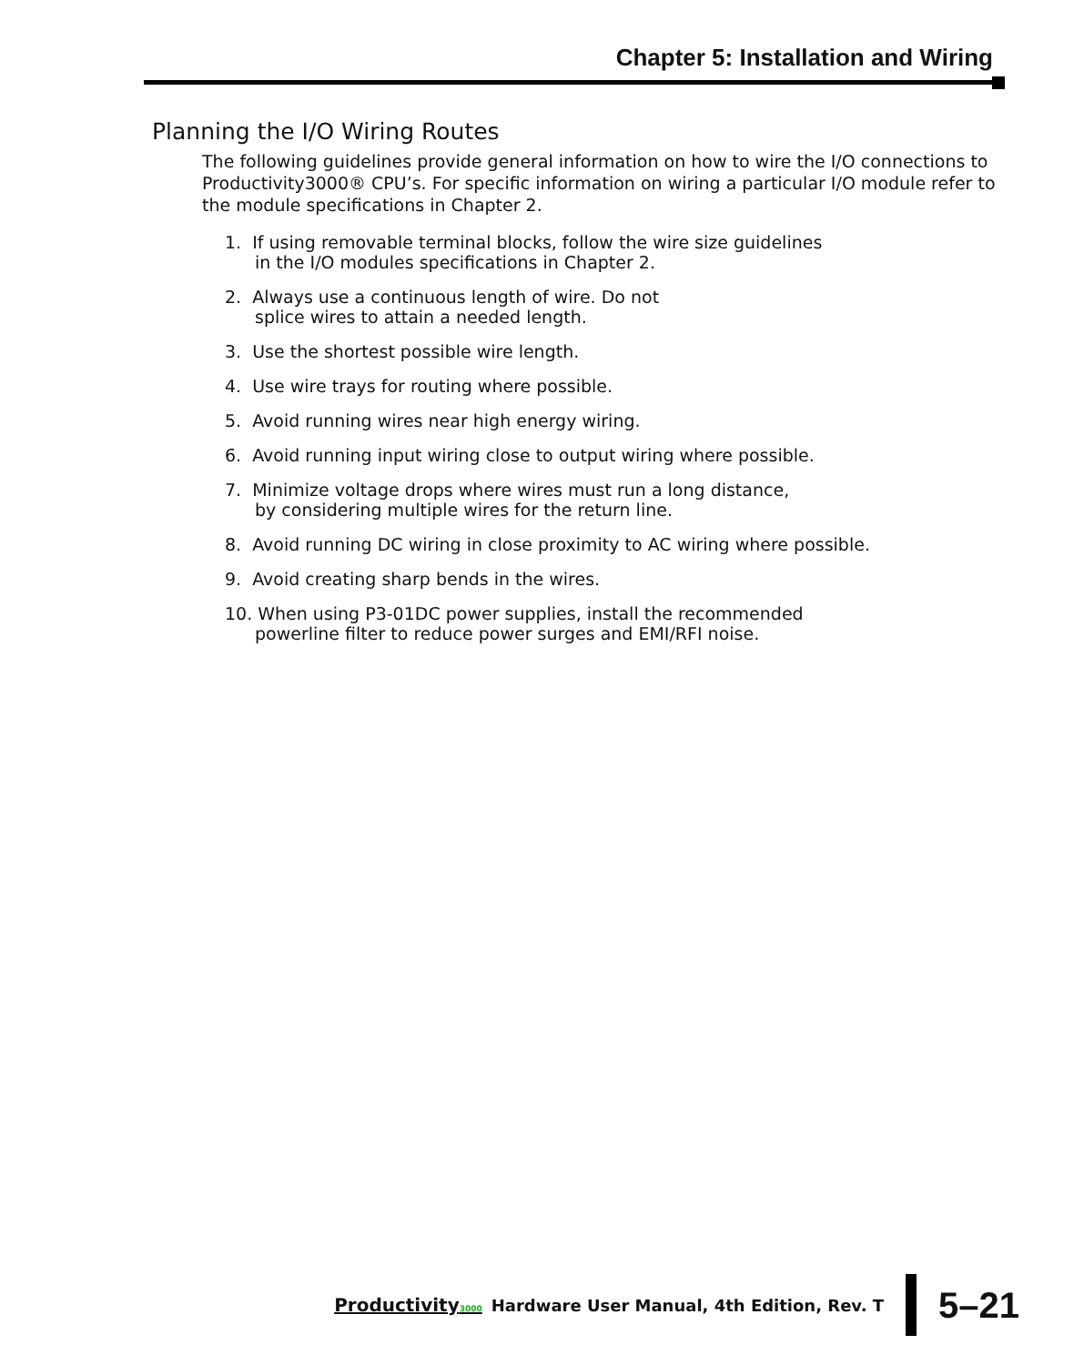Chapter 5: Installation and Wiring
Planning the I/O Wiring Routes
The following guidelines provide general information on how to wire the I/O connections to Productivity3000® CPU’s. For specific information on wiring a particular I/O module refer to the module specifications in Chapter 2.
1. If using removable terminal blocks, follow the wire size guidelines
in the I/O modules specifications in Chapter 2.
2. Always use a continuous length of wire. Do not
splice wires to attain a needed length.
3. Use the shortest possible wire length.
4. Use wire trays for routing where possible.
5. Avoid running wires near high energy wiring.
6. Avoid running input wiring close to output wiring where possible.
7. Minimize voltage drops where wires must run a long distance,
by considering multiple wires for the return line.
8. Avoid running DC wiring in close proximity to AC wiring where possible.
9. Avoid creating sharp bends in the wires.
10. When using P3-01DC power supplies, install the recommended
powerline filter to reduce power surges and EMI/RFI noise.
Productivity3000 Hardware User Manual, 4th Edition, Rev. T
5–21